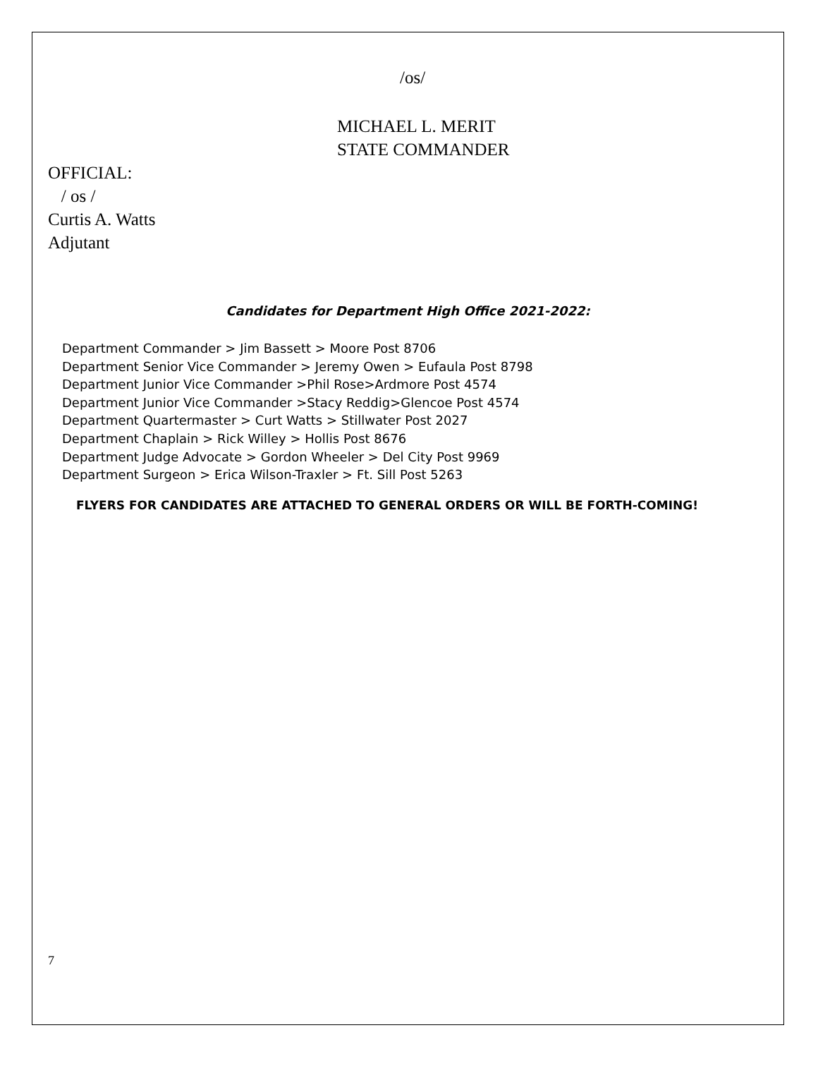/os/
MICHAEL L. MERIT
STATE COMMANDER
OFFICIAL:
/ os /
Curtis A. Watts
Adjutant
Candidates for Department High Office 2021-2022:
Department Commander > Jim Bassett > Moore Post 8706
Department Senior Vice Commander > Jeremy Owen > Eufaula Post 8798
Department Junior Vice Commander >Phil Rose>Ardmore Post 4574
Department Junior Vice Commander >Stacy Reddig>Glencoe Post 4574
Department Quartermaster > Curt Watts > Stillwater Post 2027
Department Chaplain > Rick Willey > Hollis Post 8676
Department Judge Advocate > Gordon Wheeler > Del City Post 9969
Department Surgeon > Erica Wilson-Traxler > Ft. Sill Post 5263
FLYERS FOR CANDIDATES ARE ATTACHED TO GENERAL ORDERS OR WILL BE FORTH-COMING!
7